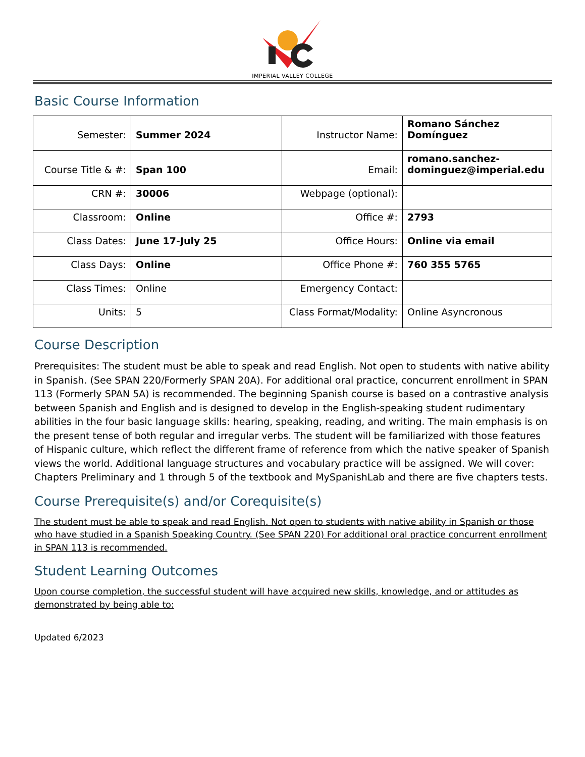IMPERIAL VALLEY COLLEGE
Basic Course Information
| Semester: | Summer 2024 | Instructor Name: | Romano Sánchez Domínguez |
| Course Title & #: | Span 100 | Email: | romano.sanchez-dominguez@imperial.edu |
| CRN #: | 30006 | Webpage (optional): | |
| Classroom: | Online | Office #: | 2793 |
| Class Dates: | June 17-July 25 | Office Hours: | Online via email |
| Class Days: | Online | Office Phone #: | 760 355 5765 |
| Class Times: | Online | Emergency Contact: | |
| Units: | 5 | Class Format/Modality: | Online Asyncronous |
Course Description
Prerequisites: The student must be able to speak and read English. Not open to students with native ability in Spanish. (See SPAN 220/Formerly SPAN 20A). For additional oral practice, concurrent enrollment in SPAN 113 (Formerly SPAN 5A) is recommended. The beginning Spanish course is based on a contrastive analysis between Spanish and English and is designed to develop in the English-speaking student rudimentary abilities in the four basic language skills: hearing, speaking, reading, and writing. The main emphasis is on the present tense of both regular and irregular verbs. The student will be familiarized with those features of Hispanic culture, which reflect the different frame of reference from which the native speaker of Spanish views the world. Additional language structures and vocabulary practice will be assigned. We will cover: Chapters Preliminary and 1 through 5 of the textbook and MySpanishLab and there are five chapters tests.
Course Prerequisite(s) and/or Corequisite(s)
The student must be able to speak and read English. Not open to students with native ability in Spanish or those who have studied in a Spanish Speaking Country. (See SPAN 220) For additional oral practice concurrent enrollment in SPAN 113 is recommended.
Student Learning Outcomes
Upon course completion, the successful student will have acquired new skills, knowledge, and or attitudes as demonstrated by being able to:
Updated 6/2023